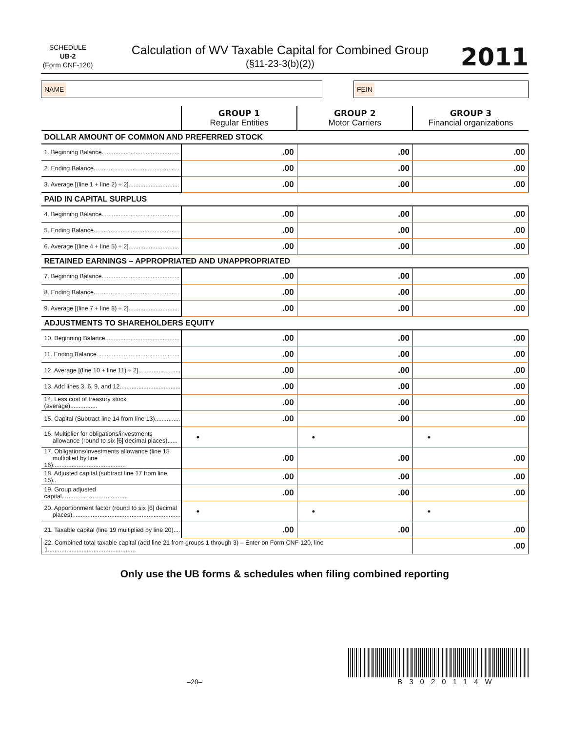SCHEDULE
UB-2
(Form CNF-120)
Calculation of WV Taxable Capital for Combined Group
(§11-23-3(b)(2))
2011
NAME FEIN
| | GROUP 1 Regular Entities | GROUP 2 Motor Carriers | GROUP 3 Financial organizations |
| --- | --- | --- | --- |
| DOLLAR AMOUNT OF COMMON AND PREFERRED STOCK | | | |
| 1. Beginning Balance.............................................. | .00 | .00 | .00 |
| 2. Ending Balance................................................... | .00 | .00 | .00 |
| 3. Average [(line 1 + line 2) ÷ 2].............................. | .00 | .00 | .00 |
| PAID IN CAPITAL SURPLUS | | | |
| 4. Beginning Balance.............................................. | .00 | .00 | .00 |
| 5. Ending Balance................................................... | .00 | .00 | .00 |
| 6. Average [(line 4 + line 5) ÷ 2].............................. | .00 | .00 | .00 |
| RETAINED EARNINGS – APPROPRIATED AND UNAPPROPRIATED | | | |
| 7. Beginning Balance.............................................. | .00 | .00 | .00 |
| 8. Ending Balance................................................... | .00 | .00 | .00 |
| 9. Average [(line 7 + line 8) ÷ 2].............................. | .00 | .00 | .00 |
| ADJUSTMENTS TO SHAREHOLDERS EQUITY | | | |
| 10. Beginning Balance............................................ | .00 | .00 | .00 |
| 11. Ending Balance................................................. | .00 | .00 | .00 |
| 12. Average [(line 10 + line 11) ÷ 2]......................... | .00 | .00 | .00 |
| 13. Add lines 3, 6, 9, and 12.................................... | .00 | .00 | .00 |
| 14. Less cost of treasury stock (average)................ | .00 | .00 | .00 |
| 15. Capital (Subtract line 14 from line 13)............... | .00 | .00 | .00 |
| 16. Multiplier for obligations/investments allowance (round to six [6] decimal places)...... | • | • | • |
| 17. Obligations/investments allowance (line 15 multiplied by line 16)........................................... | .00 | .00 | .00 |
| 18. Adjusted capital (subtract line 17 from line 15).. | .00 | .00 | .00 |
| 19. Group adjusted capital....................................... | .00 | .00 | .00 |
| 20. Apportionment factor (round to six [6] decimal places)................................................................ | • | • | • |
| 21. Taxable capital (line 19 multiplied by line 20).... | .00 | .00 | .00 |
| 22. Combined total taxable capital (add line 21 from groups 1 through 3) – Enter on Form CNF-120, line 1.................................................... | | | .00 |
Only use the UB forms & schedules when filing combined reporting
–20–
B3020114W